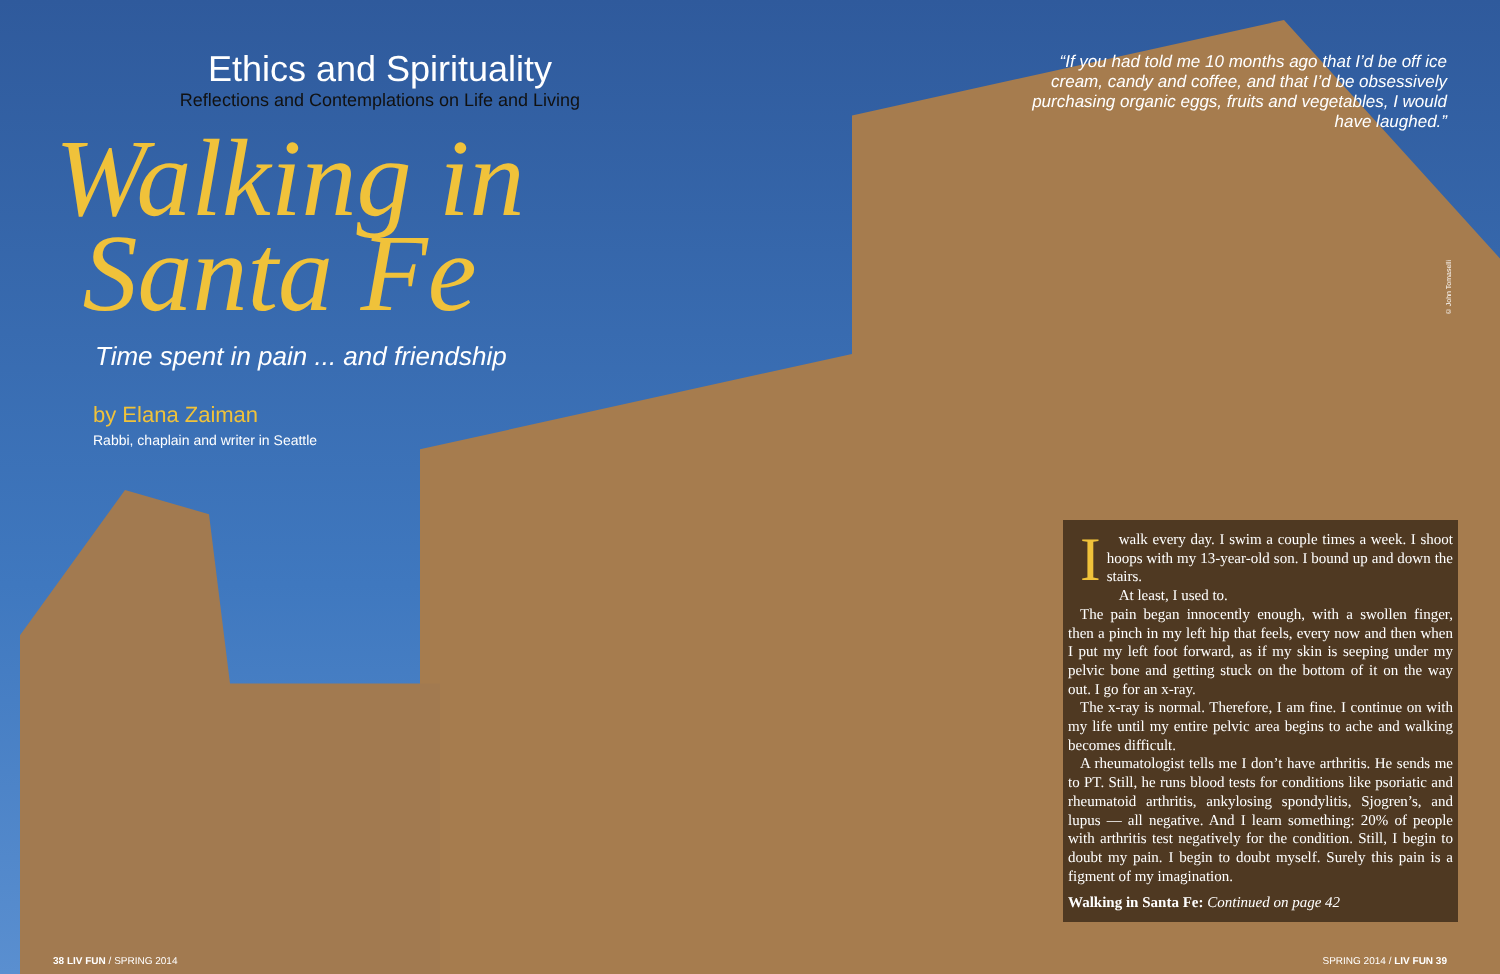Ethics and Spirituality
Reflections and Contemplations on Life and Living
Walking in
Santa Fe
Time spent in pain ... and friendship
by Elana Zaiman
Rabbi, chaplain and writer in Seattle
“If you had told me 10 months ago that I’d be off ice cream, candy and coffee, and that I’d be obsessively purchasing organic eggs, fruits and vegetables, I would have laughed.”
© John Tomaselli
Iwalk every day. I swim a couple times a week. I shoot hoops with my 13-year-old son. I bound up and down the stairs.
At least, I used to.
The pain began innocently enough, with a swollen finger, then a pinch in my left hip that feels, every now and then when I put my left foot forward, as if my skin is seeping under my pelvic bone and getting stuck on the bottom of it on the way out. I go for an x-ray.
The x-ray is normal. Therefore, I am fine. I continue on with my life until my entire pelvic area begins to ache and walking becomes difficult.
A rheumatologist tells me I don’t have arthritis. He sends me to PT. Still, he runs blood tests for conditions like psoriatic and rheumatoid arthritis, ankylosing spondylitis, Sjogren’s, and lupus — all negative. And I learn something: 20% of people with arthritis test negatively for the condition. Still, I begin to doubt my pain. I begin to doubt myself. Surely this pain is a figment of my imagination.
Walking in Santa Fe: Continued on page 42
38 LIV FUN / SPRING 2014 SPRING 2014 / LIV FUN 39